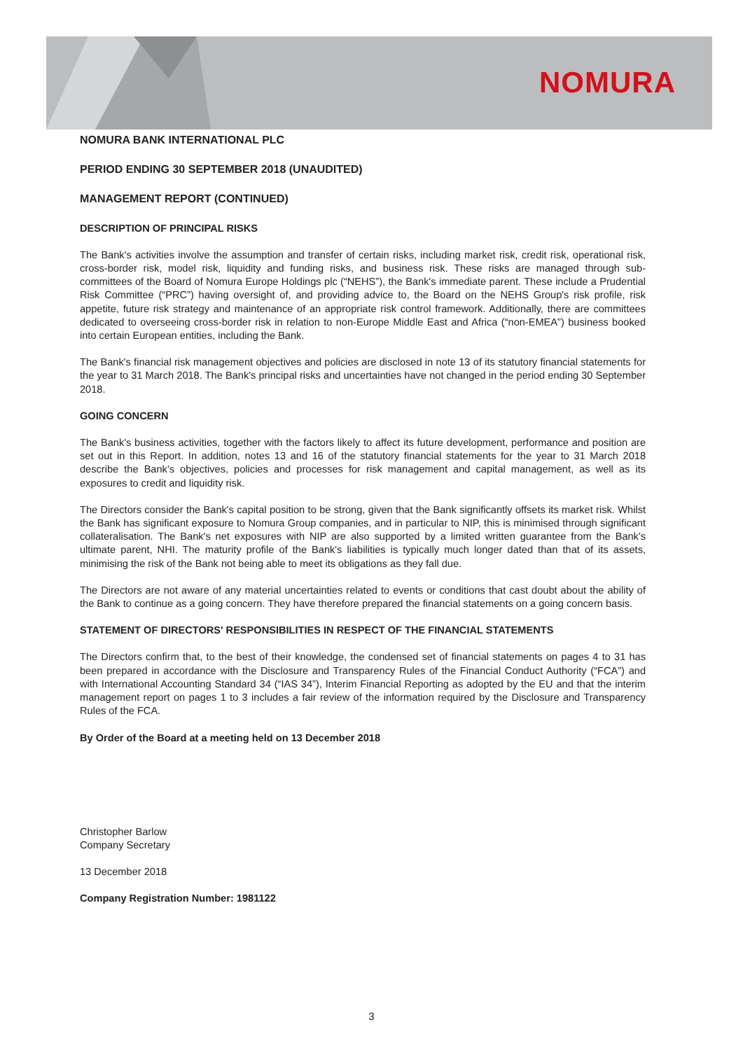NOMURA
NOMURA BANK INTERNATIONAL PLC
PERIOD ENDING 30 SEPTEMBER 2018 (UNAUDITED)
MANAGEMENT REPORT (CONTINUED)
DESCRIPTION OF PRINCIPAL RISKS
The Bank's activities involve the assumption and transfer of certain risks, including market risk, credit risk, operational risk, cross-border risk, model risk, liquidity and funding risks, and business risk. These risks are managed through sub-committees of the Board of Nomura Europe Holdings plc (“NEHS”), the Bank's immediate parent. These include a Prudential Risk Committee (“PRC”) having oversight of, and providing advice to, the Board on the NEHS Group's risk profile, risk appetite, future risk strategy and maintenance of an appropriate risk control framework. Additionally, there are committees dedicated to overseeing cross-border risk in relation to non-Europe Middle East and Africa (“non-EMEA”) business booked into certain European entities, including the Bank.
The Bank's financial risk management objectives and policies are disclosed in note 13 of its statutory financial statements for the year to 31 March 2018. The Bank's principal risks and uncertainties have not changed in the period ending 30 September 2018.
GOING CONCERN
The Bank's business activities, together with the factors likely to affect its future development, performance and position are set out in this Report. In addition, notes 13 and 16 of the statutory financial statements for the year to 31 March 2018 describe the Bank's objectives, policies and processes for risk management and capital management, as well as its exposures to credit and liquidity risk.
The Directors consider the Bank's capital position to be strong, given that the Bank significantly offsets its market risk. Whilst the Bank has significant exposure to Nomura Group companies, and in particular to NIP, this is minimised through significant collateralisation. The Bank's net exposures with NIP are also supported by a limited written guarantee from the Bank's ultimate parent, NHI. The maturity profile of the Bank's liabilities is typically much longer dated than that of its assets, minimising the risk of the Bank not being able to meet its obligations as they fall due.
The Directors are not aware of any material uncertainties related to events or conditions that cast doubt about the ability of the Bank to continue as a going concern. They have therefore prepared the financial statements on a going concern basis.
STATEMENT OF DIRECTORS' RESPONSIBILITIES IN RESPECT OF THE FINANCIAL STATEMENTS
The Directors confirm that, to the best of their knowledge, the condensed set of financial statements on pages 4 to 31 has been prepared in accordance with the Disclosure and Transparency Rules of the Financial Conduct Authority (“FCA”) and with International Accounting Standard 34 (“IAS 34”), Interim Financial Reporting as adopted by the EU and that the interim management report on pages 1 to 3 includes a fair review of the information required by the Disclosure and Transparency Rules of the FCA.
By Order of the Board at a meeting held on 13 December 2018
Christopher Barlow
Company Secretary
13 December 2018
Company Registration Number: 1981122
3